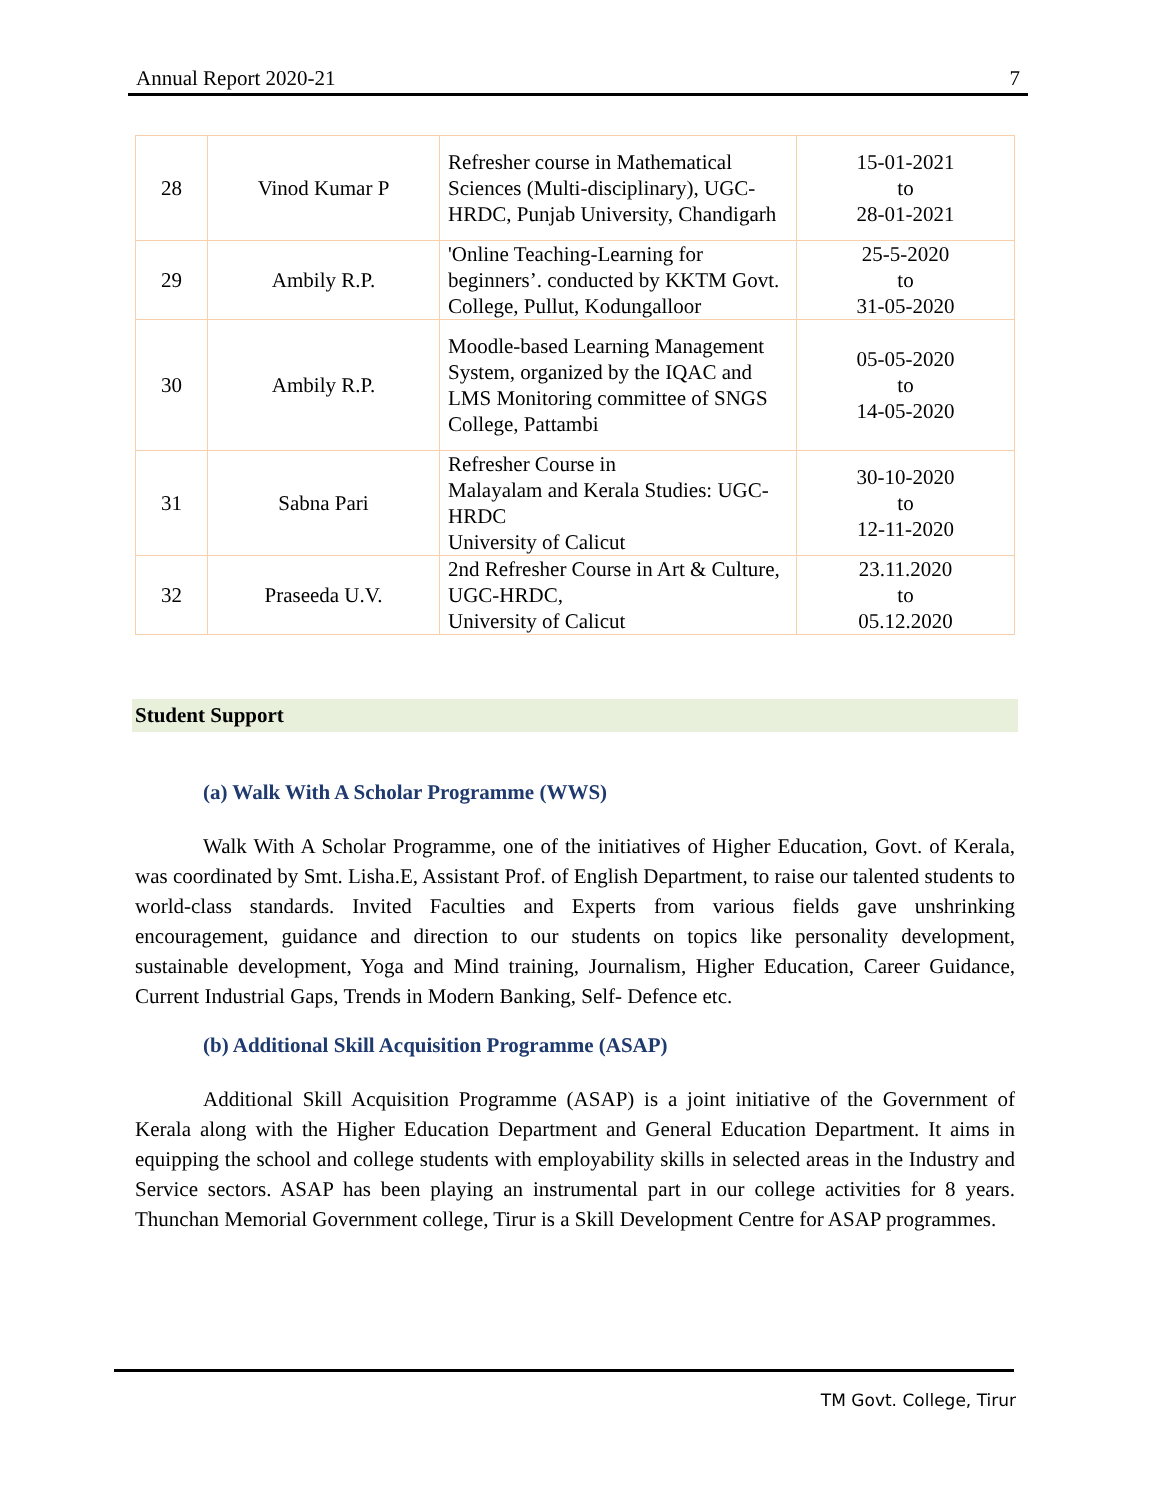Annual Report 2020-21 7
| 28 | Vinod Kumar P | Refresher course in Mathematical Sciences (Multi-disciplinary), UGC-HRDC, Punjab University, Chandigarh | 15-01-2021 to 28-01-2021 |
| 29 | Ambily R.P. | 'Online Teaching-Learning for beginners’. conducted by KKTM Govt. College, Pullut, Kodungalloor | 25-5-2020 to 31-05-2020 |
| 30 | Ambily R.P. | Moodle-based Learning Management System, organized by the IQAC and LMS Monitoring committee of SNGS College, Pattambi | 05-05-2020 to 14-05-2020 |
| 31 | Sabna Pari | Refresher Course in Malayalam and Kerala Studies: UGC-HRDC University of Calicut | 30-10-2020 to 12-11-2020 |
| 32 | Praseeda U.V. | 2nd Refresher Course in Art & Culture, UGC-HRDC, University of Calicut | 23.11.2020 to 05.12.2020 |
Student Support
(a) Walk With A Scholar Programme (WWS)
Walk With A Scholar Programme, one of the initiatives of Higher Education, Govt. of Kerala, was coordinated by Smt. Lisha.E, Assistant Prof. of English Department, to raise our talented students to world-class standards. Invited Faculties and Experts from various fields gave unshrinking encouragement, guidance and direction to our students on topics like personality development, sustainable development, Yoga and Mind training, Journalism, Higher Education, Career Guidance, Current Industrial Gaps, Trends in Modern Banking, Self- Defence etc.
(b) Additional Skill Acquisition Programme (ASAP)
Additional Skill Acquisition Programme (ASAP) is a joint initiative of the Government of Kerala along with the Higher Education Department and General Education Department. It aims in equipping the school and college students with employability skills in selected areas in the Industry and Service sectors. ASAP has been playing an instrumental part in our college activities for 8 years. Thunchan Memorial Government college, Tirur is a Skill Development Centre for ASAP programmes.
TM Govt. College, Tirur